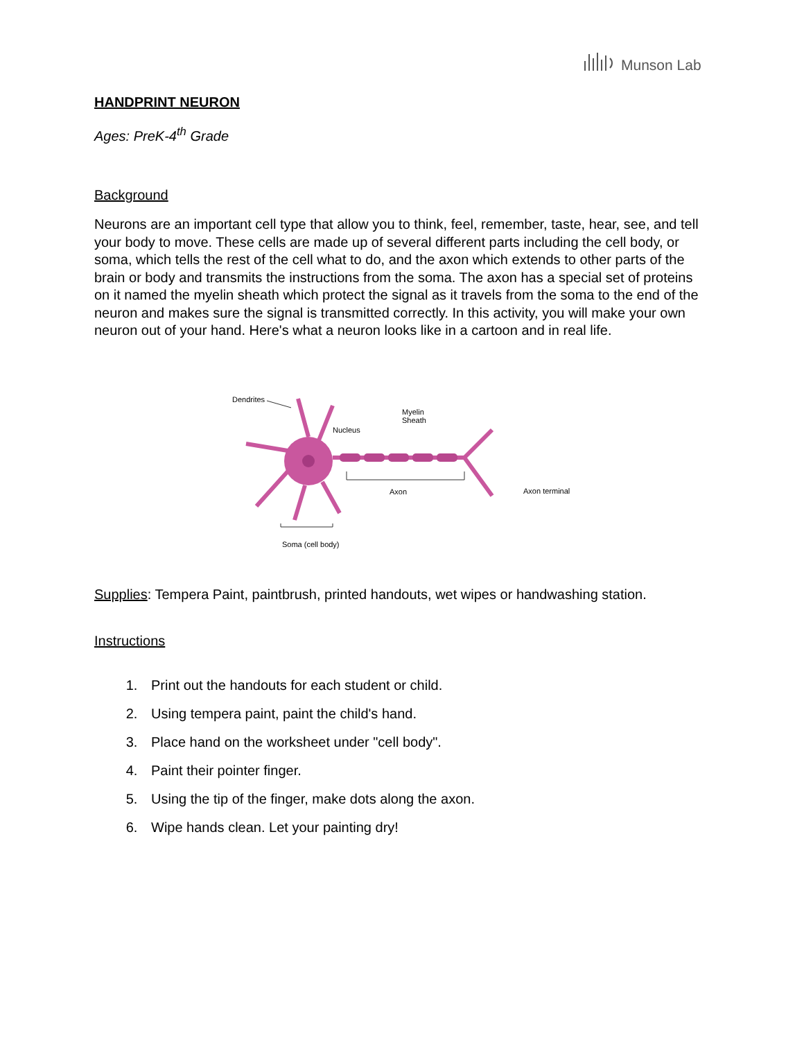Munson Lab
HANDPRINT NEURON
Ages: PreK-4<sup>th</sup> Grade
Background
Neurons are an important cell type that allow you to think, feel, remember, taste, hear, see, and tell your body to move. These cells are made up of several different parts including the cell body, or soma, which tells the rest of the cell what to do, and the axon which extends to other parts of the brain or body and transmits the instructions from the soma. The axon has a special set of proteins on it named the myelin sheath which protect the signal as it travels from the soma to the end of the neuron and makes sure the signal is transmitted correctly. In this activity, you will make your own neuron out of your hand. Here's what a neuron looks like in a cartoon and in real life.
Dendrites
Nucleus
Myelin
Sheath
Axon Axon terminal
Soma (cell body)
Supplies: Tempera Paint, paintbrush, printed handouts, wet wipes or handwashing station.
Instructions
1. Print out the handouts for each student or child.
2. Using tempera paint, paint the child's hand.
3. Place hand on the worksheet under "cell body".
4. Paint their pointer finger.
5. Using the tip of the finger, make dots along the axon.
6. Wipe hands clean. Let your painting dry!